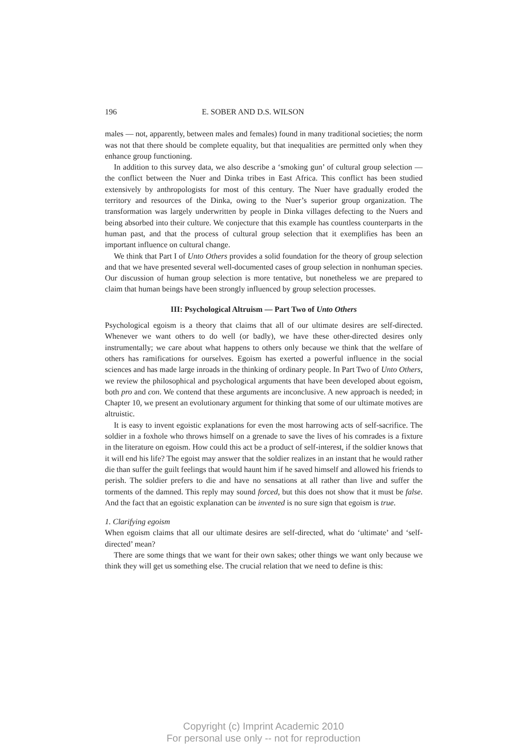196 E. SOBER AND D.S. WILSON
males — not, apparently, between males and females) found in many traditional societies; the norm was not that there should be complete equality, but that inequalities are permitted only when they enhance group functioning.
In addition to this survey data, we also describe a ‘smoking gun’ of cultural group selection — the conflict between the Nuer and Dinka tribes in East Africa. This conflict has been studied extensively by anthropologists for most of this century. The Nuer have gradually eroded the territory and resources of the Dinka, owing to the Nuer’s superior group organization. The transformation was largely underwritten by people in Dinka villages defecting to the Nuers and being absorbed into their culture. We conjecture that this example has countless counterparts in the human past, and that the process of cultural group selection that it exemplifies has been an important influence on cultural change.
We think that Part I of Unto Others provides a solid foundation for the theory of group selection and that we have presented several well-documented cases of group selection in nonhuman species. Our discussion of human group selection is more tentative, but nonetheless we are prepared to claim that human beings have been strongly influenced by group selection processes.
III: Psychological Altruism — Part Two of Unto Others
Psychological egoism is a theory that claims that all of our ultimate desires are self-directed. Whenever we want others to do well (or badly), we have these other-directed desires only instrumentally; we care about what happens to others only because we think that the welfare of others has ramifications for ourselves. Egoism has exerted a powerful influence in the social sciences and has made large inroads in the thinking of ordinary people. In Part Two of Unto Others, we review the philosophical and psychological arguments that have been developed about egoism, both pro and con. We contend that these arguments are inconclusive. A new approach is needed; in Chapter 10, we present an evolutionary argument for thinking that some of our ultimate motives are altruistic.
It is easy to invent egoistic explanations for even the most harrowing acts of self-sacrifice. The soldier in a foxhole who throws himself on a grenade to save the lives of his comrades is a fixture in the literature on egoism. How could this act be a product of self-interest, if the soldier knows that it will end his life? The egoist may answer that the soldier realizes in an instant that he would rather die than suffer the guilt feelings that would haunt him if he saved himself and allowed his friends to perish. The soldier prefers to die and have no sensations at all rather than live and suffer the torments of the damned. This reply may sound forced, but this does not show that it must be false. And the fact that an egoistic explanation can be invented is no sure sign that egoism is true.
1. Clarifying egoism
When egoism claims that all our ultimate desires are self-directed, what do ‘ultimate’ and ‘self-directed’ mean?
There are some things that we want for their own sakes; other things we want only because we think they will get us something else. The crucial relation that we need to define is this:
Copyright (c) Imprint Academic 2010
For personal use only -- not for reproduction